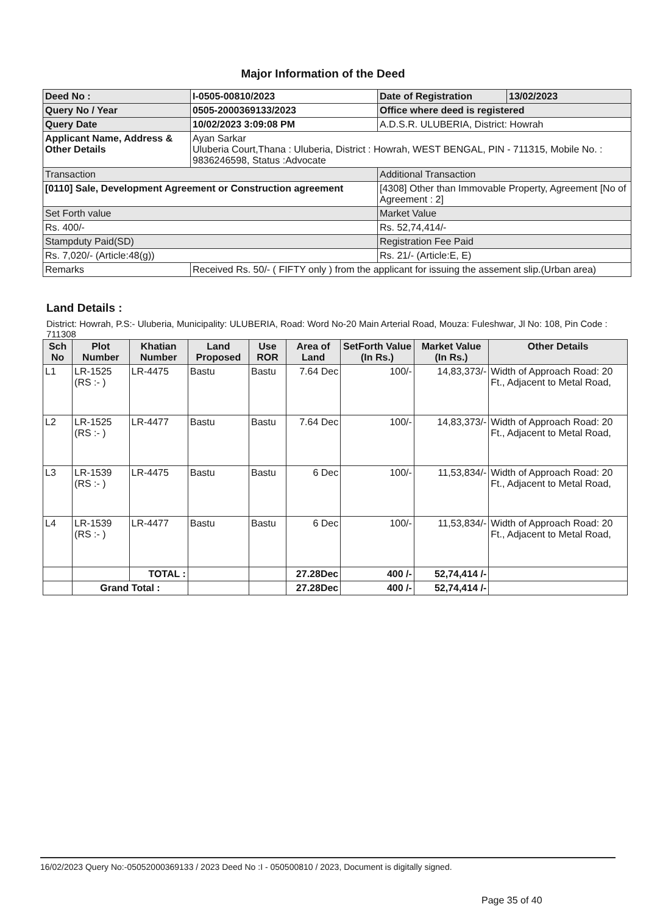Major Information of the Deed
| Deed No : | I-0505-00810/2023 | Date of Registration | 13/02/2023 |
| Query No / Year | 0505-2000369133/2023 | Office where deed is registered | |
| Query Date | 10/02/2023 3:09:08 PM | A.D.S.R. ULUBERIA, District: Howrah | |
| Applicant Name, Address & Other Details | Ayan Sarkar Uluberia Court,Thana : Uluberia, District : Howrah, WEST BENGAL, PIN - 711315, Mobile No. : 9836246598, Status :Advocate | | |
| Transaction | | Additional Transaction | |
| [0110] Sale, Development Agreement or Construction agreement | | [4308] Other than Immovable Property, Agreement [No of Agreement : 2] | |
| Set Forth value | | Market Value | |
| Rs. 400/- | | Rs. 52,74,414/- | |
| Stampduty Paid(SD) | | Registration Fee Paid | |
| Rs. 7,020/- (Article:48(g)) | | Rs. 21/- (Article:E, E) | |
| Remarks | Received Rs. 50/- ( FIFTY only ) from the applicant for issuing the assement slip.(Urban area) | | |
Land Details :
District: Howrah, P.S:- Uluberia, Municipality: ULUBERIA, Road: Word No-20 Main Arterial Road, Mouza: Fuleshwar, Jl No: 108, Pin Code : 711308
| Sch No | Plot Number | Khatian Number | Land Proposed | Use ROR | Area of Land | SetForth Value (In Rs.) | Market Value (In Rs.) | Other Details |
| --- | --- | --- | --- | --- | --- | --- | --- | --- |
| L1 | LR-1525 (RS :- ) | LR-4475 | Bastu | Bastu | 7.64 Dec | 100/- | 14,83,373/- | Width of Approach Road: 20 Ft., Adjacent to Metal Road, |
| L2 | LR-1525 (RS :- ) | LR-4477 | Bastu | Bastu | 7.64 Dec | 100/- | 14,83,373/- | Width of Approach Road: 20 Ft., Adjacent to Metal Road, |
| L3 | LR-1539 (RS :- ) | LR-4475 | Bastu | Bastu | 6 Dec | 100/- | 11,53,834/- | Width of Approach Road: 20 Ft., Adjacent to Metal Road, |
| L4 | LR-1539 (RS :- ) | LR-4477 | Bastu | Bastu | 6 Dec | 100/- | 11,53,834/- | Width of Approach Road: 20 Ft., Adjacent to Metal Road, |
| | | TOTAL : | | | 27.28Dec | 400 /- | 52,74,414 /- | |
| | Grand Total : | | | | 27.28Dec | 400 /- | 52,74,414 /- | |
16/02/2023 Query No:-05052000369133 / 2023 Deed No :I - 050500810 / 2023, Document is digitally signed.
Page 35 of 40